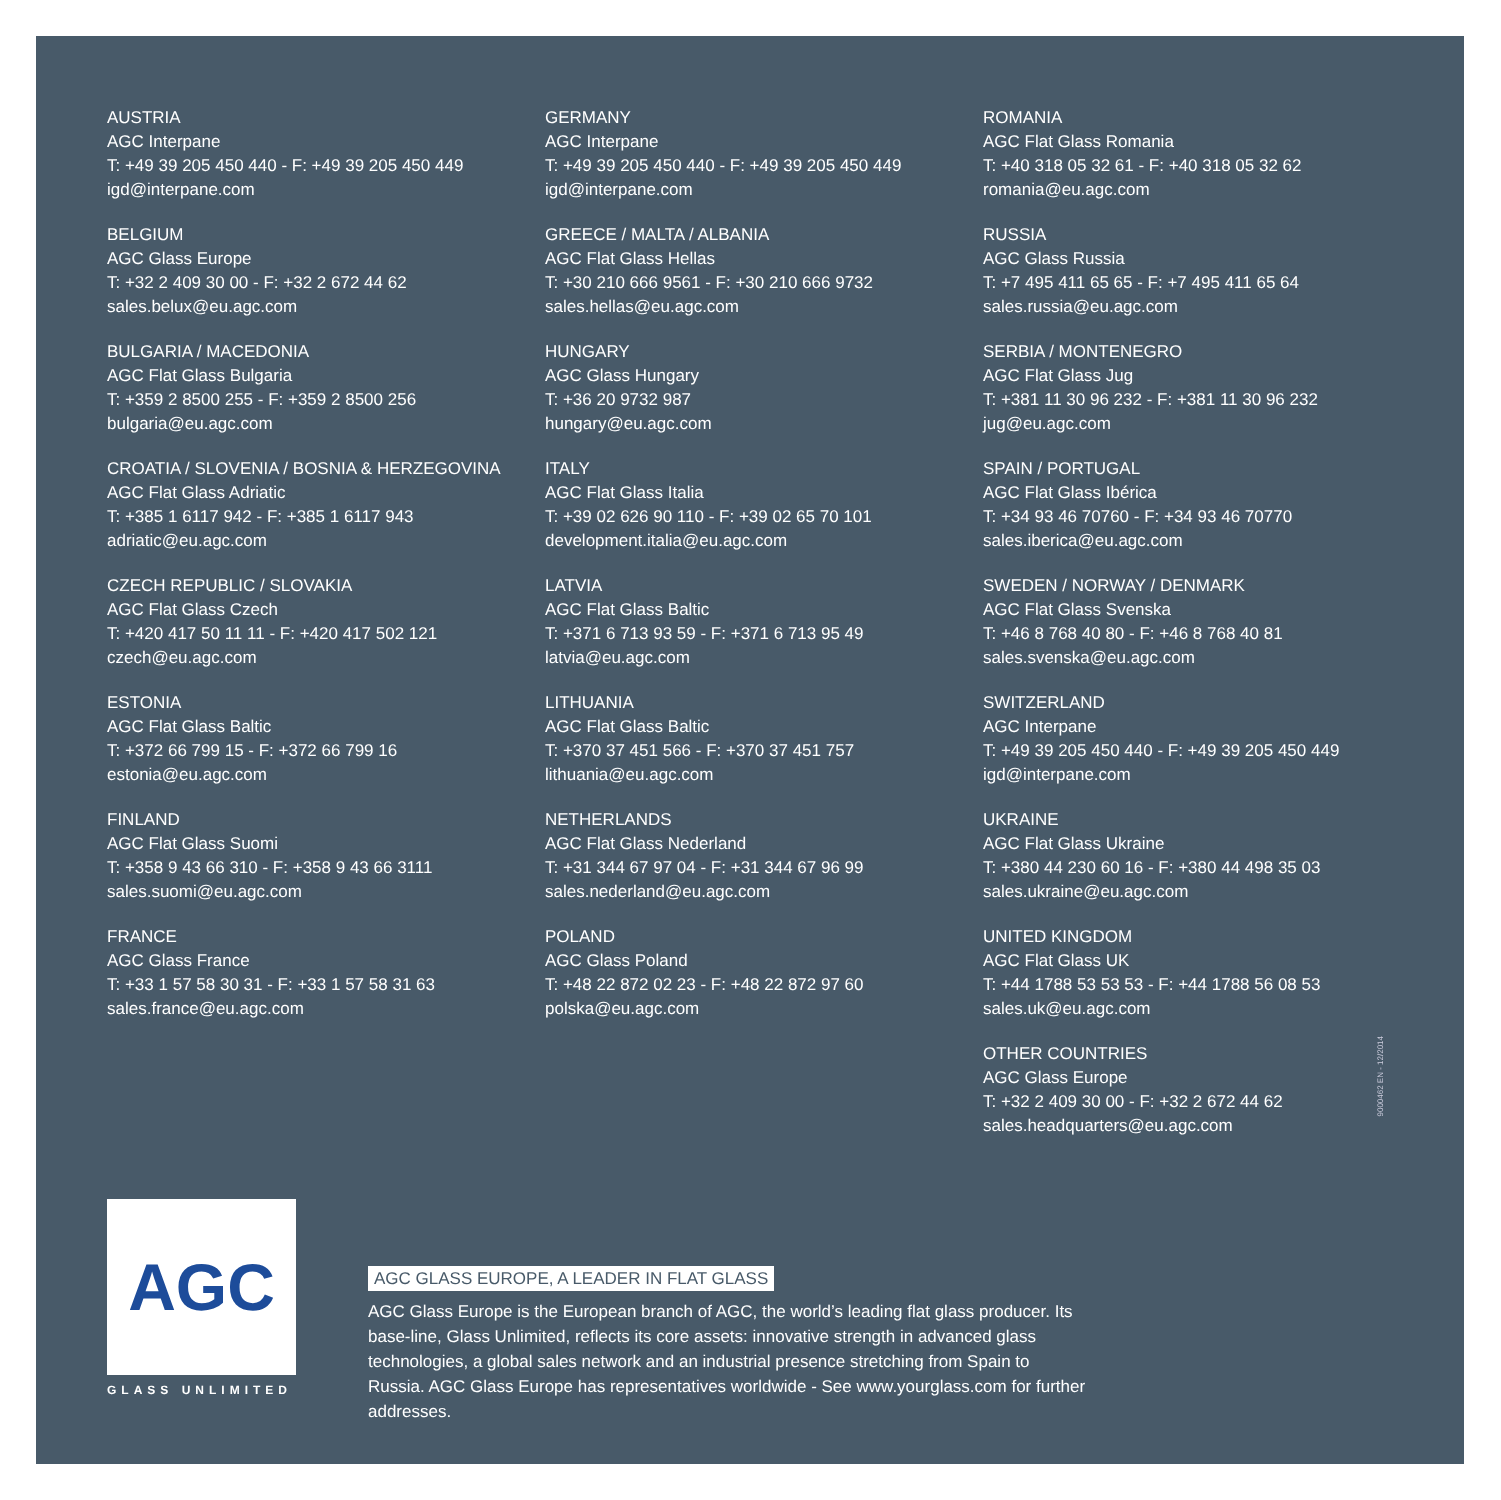AUSTRIA
AGC Interpane
T: +49 39 205 450 440 - F: +49 39 205 450 449
igd@interpane.com
BELGIUM
AGC Glass Europe
T: +32 2 409 30 00 - F: +32 2 672 44 62
sales.belux@eu.agc.com
BULGARIA / MACEDONIA
AGC Flat Glass Bulgaria
T: +359 2 8500 255 - F: +359 2 8500 256
bulgaria@eu.agc.com
CROATIA / SLOVENIA / BOSNIA & HERZEGOVINA
AGC Flat Glass Adriatic
T: +385 1 6117 942 - F: +385 1 6117 943
adriatic@eu.agc.com
CZECH REPUBLIC / SLOVAKIA
AGC Flat Glass Czech
T: +420 417 50 11 11 - F: +420 417 502 121
czech@eu.agc.com
ESTONIA
AGC Flat Glass Baltic
T: +372 66 799 15 - F: +372 66 799 16
estonia@eu.agc.com
FINLAND
AGC Flat Glass Suomi
T: +358 9 43 66 310 - F: +358 9 43 66 3111
sales.suomi@eu.agc.com
FRANCE
AGC Glass France
T: +33 1 57 58 30 31 - F: +33 1 57 58 31 63
sales.france@eu.agc.com
GERMANY
AGC Interpane
T: +49 39 205 450 440 - F: +49 39 205 450 449
igd@interpane.com
GREECE / MALTA / ALBANIA
AGC Flat Glass Hellas
T: +30 210 666 9561 - F: +30 210 666 9732
sales.hellas@eu.agc.com
HUNGARY
AGC Glass Hungary
T: +36 20 9732 987
hungary@eu.agc.com
ITALY
AGC Flat Glass Italia
T: +39 02 626 90 110 - F: +39 02 65 70 101
development.italia@eu.agc.com
LATVIA
AGC Flat Glass Baltic
T: +371 6 713 93 59 - F: +371 6 713 95 49
latvia@eu.agc.com
LITHUANIA
AGC Flat Glass Baltic
T: +370 37 451 566 - F: +370 37 451 757
lithuania@eu.agc.com
NETHERLANDS
AGC Flat Glass Nederland
T: +31 344 67 97 04 - F: +31 344 67 96 99
sales.nederland@eu.agc.com
POLAND
AGC Glass Poland
T: +48 22 872 02 23 - F: +48 22 872 97 60
polska@eu.agc.com
ROMANIA
AGC Flat Glass Romania
T: +40 318 05 32 61 - F: +40 318 05 32 62
romania@eu.agc.com
RUSSIA
AGC Glass Russia
T: +7 495 411 65 65 - F: +7 495 411 65 64
sales.russia@eu.agc.com
SERBIA / MONTENEGRO
AGC Flat Glass Jug
T: +381 11 30 96 232 - F: +381 11 30 96 232
jug@eu.agc.com
SPAIN / PORTUGAL
AGC Flat Glass Ibérica
T: +34 93 46 70760 - F: +34 93 46 70770
sales.iberica@eu.agc.com
SWEDEN / NORWAY / DENMARK
AGC Flat Glass Svenska
T: +46 8 768 40 80 - F: +46 8 768 40 81
sales.svenska@eu.agc.com
SWITZERLAND
AGC Interpane
T: +49 39 205 450 440 - F: +49 39 205 450 449
igd@interpane.com
UKRAINE
AGC Flat Glass Ukraine
T: +380 44 230 60 16 - F: +380 44 498 35 03
sales.ukraine@eu.agc.com
UNITED KINGDOM
AGC Flat Glass UK
T: +44 1788 53 53 53 - F: +44 1788 56 08 53
sales.uk@eu.agc.com
OTHER COUNTRIES
AGC Glass Europe
T: +32 2 409 30 00 - F: +32 2 672 44 62
sales.headquarters@eu.agc.com
9000462 EN - 12/2014
AGC
GLASS UNLIMITED
AGC GLASS EUROPE, A LEADER IN FLAT GLASS
AGC Glass Europe is the European branch of AGC, the world’s leading flat glass producer. Its base-line, Glass Unlimited, reflects its core assets: innovative strength in advanced glass technologies, a global sales network and an industrial presence stretching from Spain to Russia. AGC Glass Europe has representatives worldwide - See www.yourglass.com for further addresses.